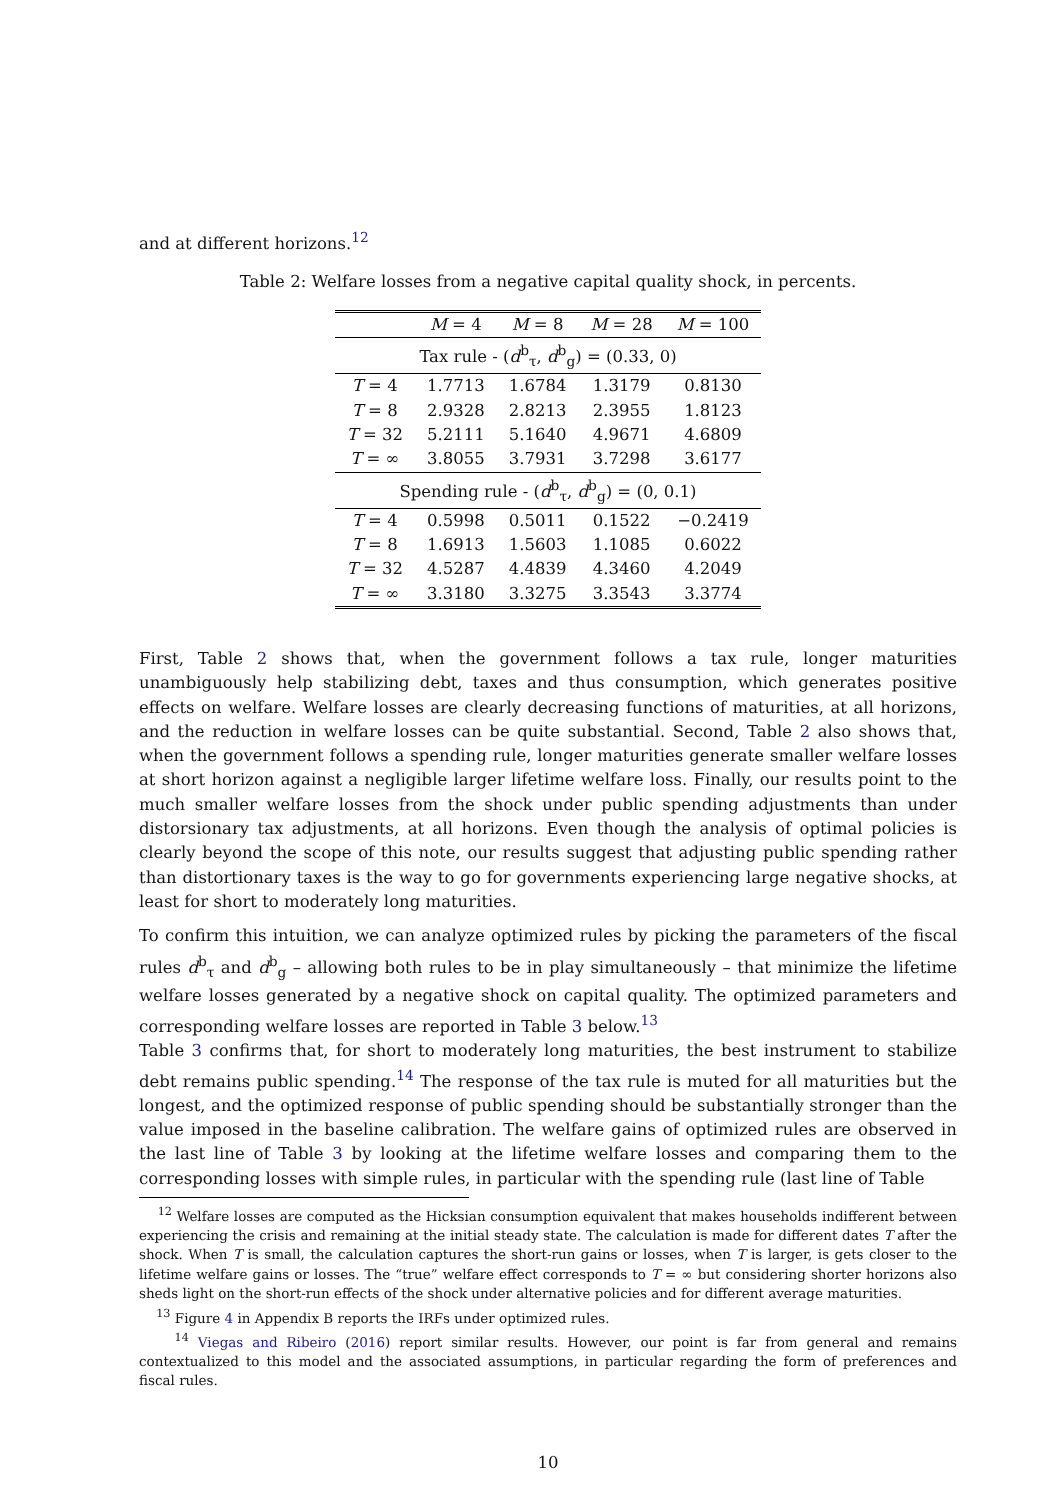and at different horizons.<sup>12</sup>
Table 2: Welfare losses from a negative capital quality shock, in percents.
| | M = 4 | M = 8 | M = 28 | M = 100 |
| --- | --- | --- | --- | --- |
| Tax rule - ( d<sup>b</sup><sub>τ</sub>, d<sup>b</sup><sub>g</sub>) = (0.33, 0) | | | | |
| T = 4 | 1.7713 | 1.6784 | 1.3179 | 0.8130 |
| T = 8 | 2.9328 | 2.8213 | 2.3955 | 1.8123 |
| T = 32 | 5.2111 | 5.1640 | 4.9671 | 4.6809 |
| T = ∞ | 3.8055 | 3.7931 | 3.7298 | 3.6177 |
| Spending rule - ( d<sup>b</sup><sub>τ</sub>, d<sup>b</sup><sub>g</sub>) = (0, 0.1) | | | | |
| T = 4 | 0.5998 | 0.5011 | 0.1522 | −0.2419 |
| T = 8 | 1.6913 | 1.5603 | 1.1085 | 0.6022 |
| T = 32 | 4.5287 | 4.4839 | 4.3460 | 4.2049 |
| T = ∞ | 3.3180 | 3.3275 | 3.3543 | 3.3774 |
First, Table 2 shows that, when the government follows a tax rule, longer maturities unambiguously help stabilizing debt, taxes and thus consumption, which generates positive effects on welfare. Welfare losses are clearly decreasing functions of maturities, at all horizons, and the reduction in welfare losses can be quite substantial. Second, Table 2 also shows that, when the government follows a spending rule, longer maturities generate smaller welfare losses at short horizon against a negligible larger lifetime welfare loss. Finally, our results point to the much smaller welfare losses from the shock under public spending adjustments than under distorsionary tax adjustments, at all horizons. Even though the analysis of optimal policies is clearly beyond the scope of this note, our results suggest that adjusting public spending rather than distortionary taxes is the way to go for governments experiencing large negative shocks, at least for short to moderately long maturities.
To confirm this intuition, we can analyze optimized rules by picking the parameters of the fiscal rules d<sup>b</sup><sub>τ</sub> and d<sup>b</sup><sub>g</sub> – allowing both rules to be in play simultaneously – that minimize the lifetime welfare losses generated by a negative shock on capital quality. The optimized parameters and corresponding welfare losses are reported in Table 3 below.<sup>13</sup>
Table 3 confirms that, for short to moderately long maturities, the best instrument to stabilize debt remains public spending.<sup>14</sup> The response of the tax rule is muted for all maturities but the longest, and the optimized response of public spending should be substantially stronger than the value imposed in the baseline calibration. The welfare gains of optimized rules are observed in the last line of Table 3 by looking at the lifetime welfare losses and comparing them to the corresponding losses with simple rules, in particular with the spending rule (last line of Table
<sup>12</sup> Welfare losses are computed as the Hicksian consumption equivalent that makes households indifferent between experiencing the crisis and remaining at the initial steady state. The calculation is made for different dates T after the shock. When T is small, the calculation captures the short-run gains or losses, when T is larger, is gets closer to the lifetime welfare gains or losses. The “true” welfare effect corresponds to T = ∞ but considering shorter horizons also sheds light on the short-run effects of the shock under alternative policies and for different average maturities.
<sup>13</sup> Figure 4 in Appendix B reports the IRFs under optimized rules.
<sup>14</sup> Viegas and Ribeiro (2016) report similar results. However, our point is far from general and remains contextualized to this model and the associated assumptions, in particular regarding the form of preferences and fiscal rules.
10